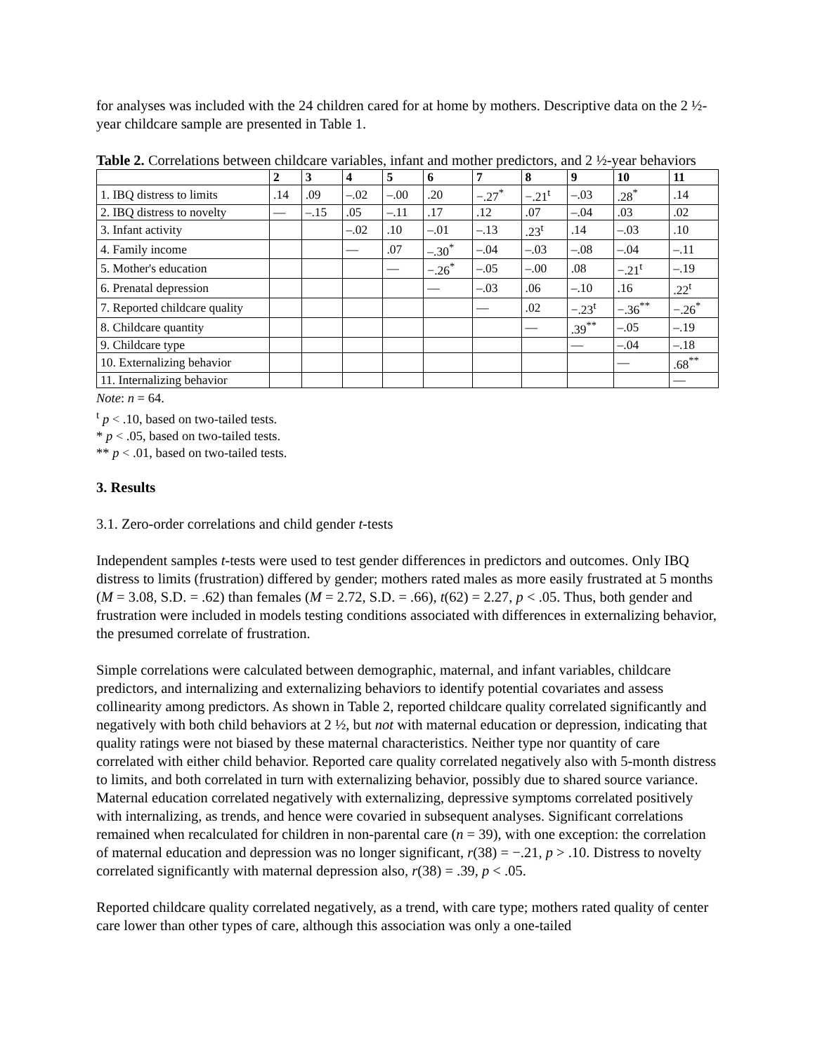for analyses was included with the 24 children cared for at home by mothers. Descriptive data on the 2 ½-year childcare sample are presented in Table 1.
Table 2. Correlations between childcare variables, infant and mother predictors, and 2 ½-year behaviors
| | 2 | 3 | 4 | 5 | 6 | 7 | 8 | 9 | 10 | 11 |
| --- | --- | --- | --- | --- | --- | --- | --- | --- | --- | --- |
| 1. IBQ distress to limits | .14 | .09 | –.02 | –.00 | .20 | −.27<sup>*</sup> | −.21<sup>t</sup> | –.03 | .28<sup>*</sup> | .14 |
| 2. IBQ distress to novelty | — | –.15 | .05 | –.11 | .17 | .12 | .07 | –.04 | .03 | .02 |
| 3. Infant activity | | | –.02 | .10 | –.01 | –.13 | .23<sup>t</sup> | .14 | –.03 | .10 |
| 4. Family income | | | — | .07 | –.30<sup>*</sup> | –.04 | –.03 | –.08 | –.04 | –.11 |
| 5. Mother's education | | | | — | −.26<sup>*</sup> | –.05 | –.00 | .08 | −.21<sup>t</sup> | –.19 |
| 6. Prenatal depression | | | | | — | –.03 | .06 | –.10 | .16 | .22<sup>t</sup> |
| 7. Reported childcare quality | | | | | | — | .02 | −.23<sup>t</sup> | −.36<sup>**</sup> | −.26<sup>*</sup> |
| 8. Childcare quantity | | | | | | | — | .39<sup>**</sup> | –.05 | –.19 |
| 9. Childcare type | | | | | | | | — | –.04 | –.18 |
| 10. Externalizing behavior | | | | | | | | | — | .68<sup>**</sup> |
| 11. Internalizing behavior | | | | | | | | | | — |
Note: n = 64.
<sup>t</sup> p < .10, based on two-tailed tests.
* p < .05, based on two-tailed tests.
** p < .01, based on two-tailed tests.
3. Results
3.1. Zero-order correlations and child gender t-tests
Independent samples t-tests were used to test gender differences in predictors and outcomes. Only IBQ distress to limits (frustration) differed by gender; mothers rated males as more easily frustrated at 5 months (M = 3.08, S.D. = .62) than females (M = 2.72, S.D. = .66), t(62) = 2.27, p < .05. Thus, both gender and frustration were included in models testing conditions associated with differences in externalizing behavior, the presumed correlate of frustration.
Simple correlations were calculated between demographic, maternal, and infant variables, childcare predictors, and internalizing and externalizing behaviors to identify potential covariates and assess collinearity among predictors. As shown in Table 2, reported childcare quality correlated significantly and negatively with both child behaviors at 2 ½, but not with maternal education or depression, indicating that quality ratings were not biased by these maternal characteristics. Neither type nor quantity of care correlated with either child behavior. Reported care quality correlated negatively also with 5-month distress to limits, and both correlated in turn with externalizing behavior, possibly due to shared source variance. Maternal education correlated negatively with externalizing, depressive symptoms correlated positively with internalizing, as trends, and hence were covaried in subsequent analyses. Significant correlations remained when recalculated for children in non-parental care (n = 39), with one exception: the correlation of maternal education and depression was no longer significant, r(38) = −.21, p > .10. Distress to novelty correlated significantly with maternal depression also, r(38) = .39, p < .05.
Reported childcare quality correlated negatively, as a trend, with care type; mothers rated quality of center care lower than other types of care, although this association was only a one-tailed